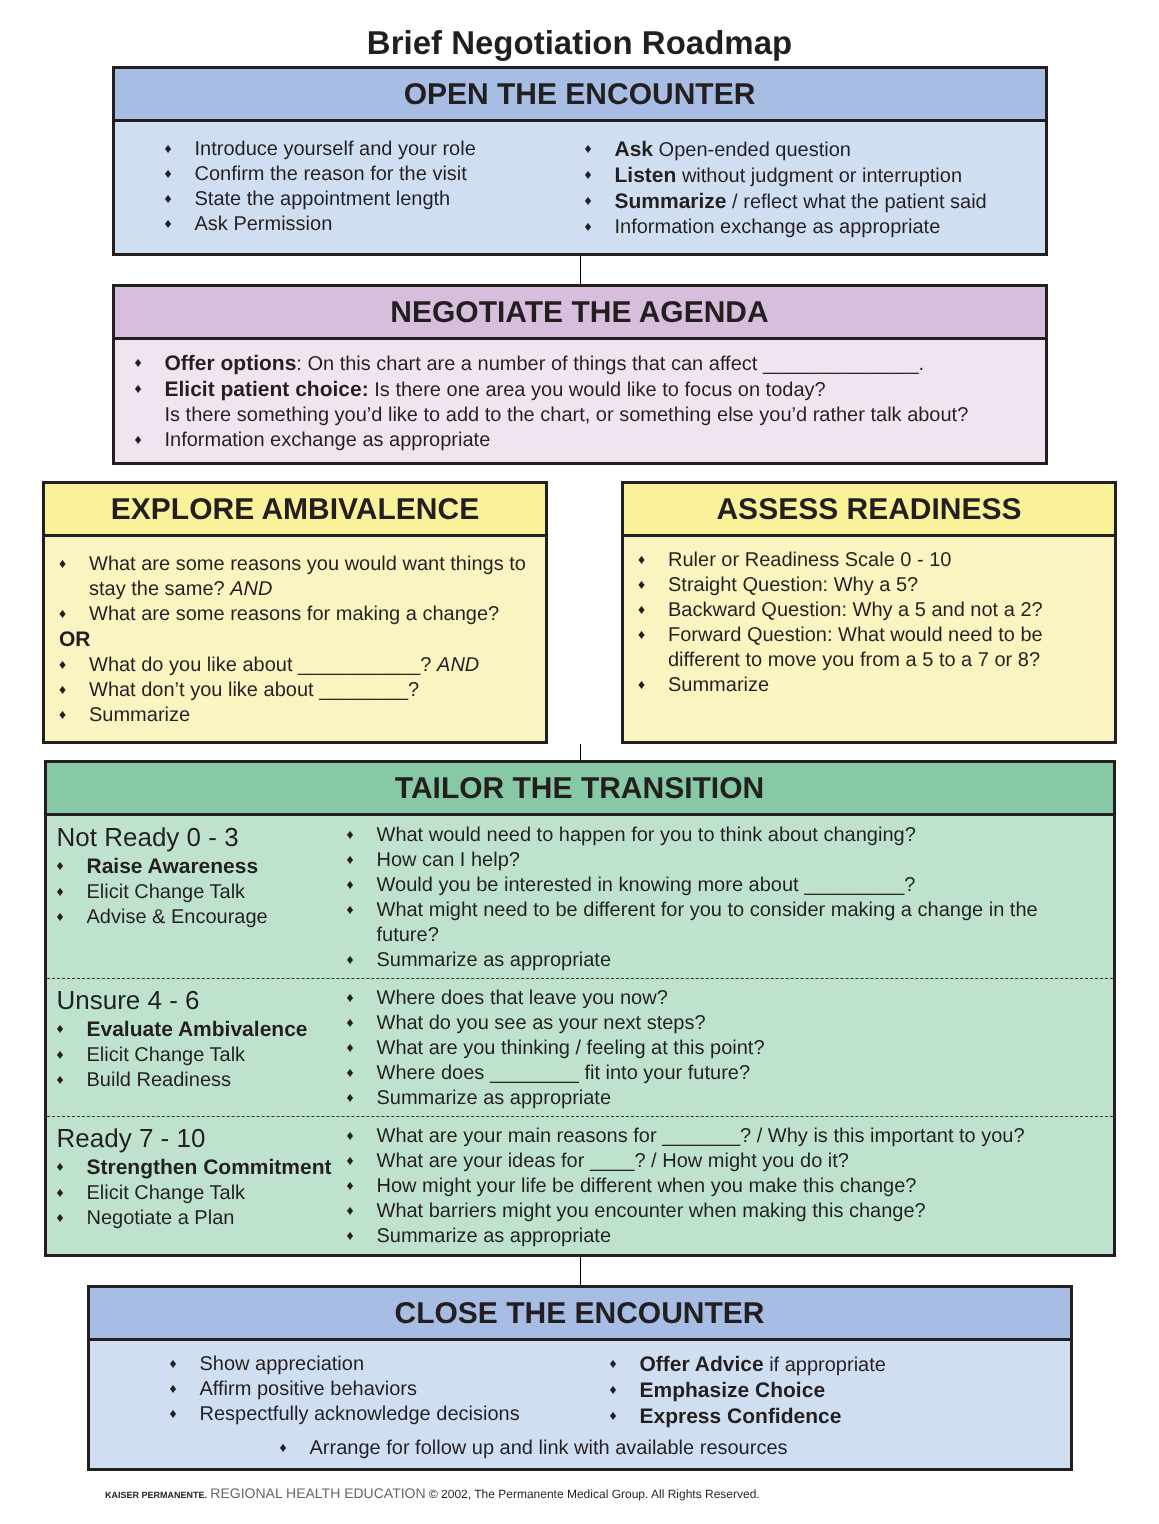Brief Negotiation Roadmap
OPEN THE ENCOUNTER
♦ Introduce yourself and your role
♦ Confirm the reason for the visit
♦ State the appointment length
♦ Ask Permission
♦ Ask Open-ended question
♦ Listen without judgment or interruption
♦ Summarize / reflect what the patient said
♦ Information exchange as appropriate
NEGOTIATE THE AGENDA
♦ Offer options: On this chart are a number of things that can affect ______________.
♦ Elicit patient choice: Is there one area you would like to focus on today?
Is there something you’d like to add to the chart, or something else you’d rather talk about?
♦ Information exchange as appropriate
EXPLORE AMBIVALENCE
♦ What are some reasons you would want things to stay the same? AND
♦ What are some reasons for making a change?
OR
♦ What do you like about ___________? AND
♦ What don’t you like about ________?
♦ Summarize
ASSESS READINESS
♦ Ruler or Readiness Scale 0 - 10
♦ Straight Question: Why a 5?
♦ Backward Question: Why a 5 and not a 2?
♦ Forward Question: What would need to be different to move you from a 5 to a 7 or 8?
♦ Summarize
TAILOR THE TRANSITION
Not Ready 0 - 3
♦ Raise Awareness
♦ Elicit Change Talk
♦ Advise & Encourage
♦ What would need to happen for you to think about changing?
♦ How can I help?
♦ Would you be interested in knowing more about _________?
♦ What might need to be different for you to consider making a change in the future?
♦ Summarize as appropriate
Unsure 4 - 6
♦ Evaluate Ambivalence
♦ Elicit Change Talk
♦ Build Readiness
♦ Where does that leave you now?
♦ What do you see as your next steps?
♦ What are you thinking / feeling at this point?
♦ Where does ________ fit into your future?
♦ Summarize as appropriate
Ready 7 - 10
♦ Strengthen Commitment
♦ Elicit Change Talk
♦ Negotiate a Plan
♦ What are your main reasons for _______? / Why is this important to you?
♦ What are your ideas for ____? / How might you do it?
♦ How might your life be different when you make this change?
♦ What barriers might you encounter when making this change?
♦ Summarize as appropriate
CLOSE THE ENCOUNTER
♦ Show appreciation
♦ Affirm positive behaviors
♦ Respectfully acknowledge decisions
♦ Offer Advice if appropriate
♦ Emphasize Choice
♦ Express Confidence
♦ Arrange for follow up and link with available resources
KAISER PERMANENTE. REGIONAL HEALTH EDUCATION © 2002, The Permanente Medical Group. All Rights Reserved.